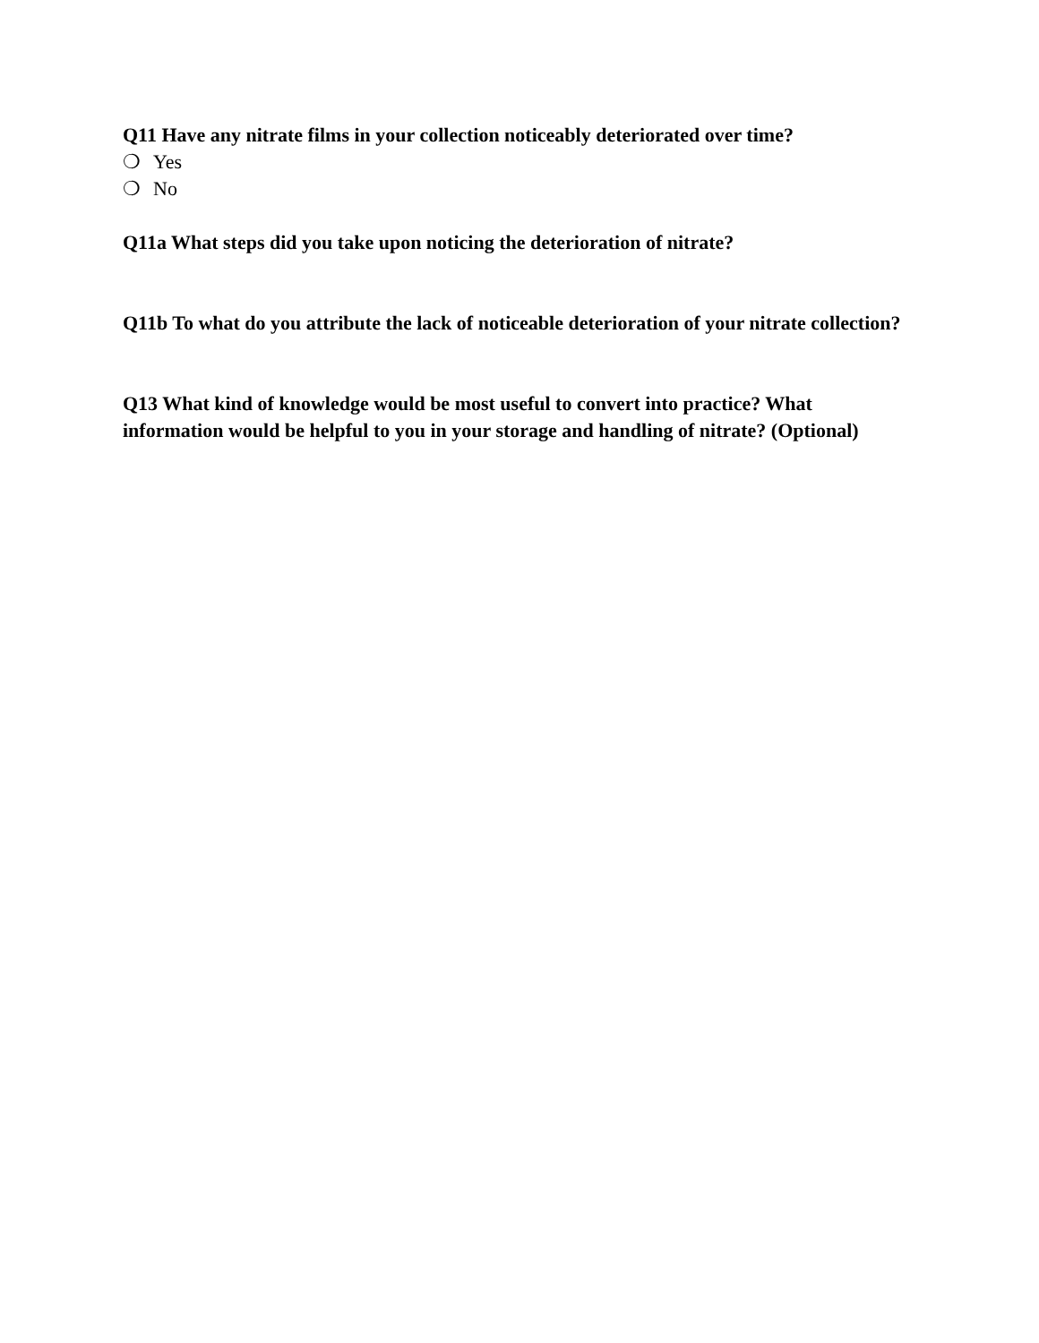Q11 Have any nitrate films in your collection noticeably deteriorated over time?
❍ Yes
❍ No
Q11a What steps did you take upon noticing the deterioration of nitrate?
Q11b To what do you attribute the lack of noticeable deterioration of your nitrate collection?
Q13 What kind of knowledge would be most useful to convert into practice? What information would be helpful to you in your storage and handling of nitrate? (Optional)